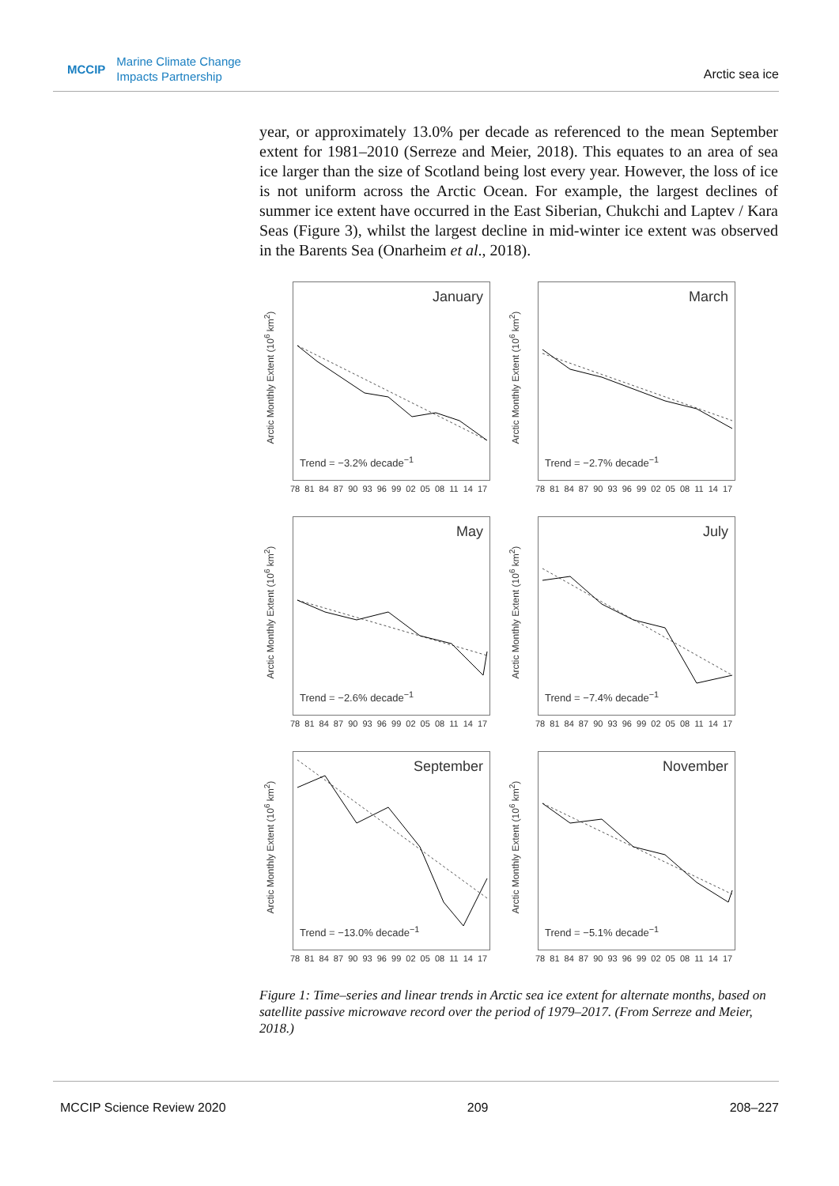MCCIP Marine Climate Change
Impacts Partnership
Arctic sea ice
year, or approximately 13.0% per decade as referenced to the mean September extent for 1981–2010 (Serreze and Meier, 2018). This equates to an area of sea ice larger than the size of Scotland being lost every year. However, the loss of ice is not uniform across the Arctic Ocean. For example, the largest declines of summer ice extent have occurred in the East Siberian, Chukchi and Laptev / Kara Seas (Figure 3), whilst the largest decline in mid-winter ice extent was observed in the Barents Sea (Onarheim et al., 2018).
Arctic Monthly Extent (10<sup>6</sup> km<sup>2</sup>)
January
Trend = −3.2% decade<sup>−1</sup>
78 81 84 87 90 93 96 99 02 05 08 11 14 17
Arctic Monthly Extent (10<sup>6</sup> km<sup>2</sup>)
March
Trend = −2.7% decade<sup>−1</sup>
78 81 84 87 90 93 96 99 02 05 08 11 14 17
Arctic Monthly Extent (10<sup>6</sup> km<sup>2</sup>)
May
Trend = −2.6% decade<sup>−1</sup>
78 81 84 87 90 93 96 99 02 05 08 11 14 17
Arctic Monthly Extent (10<sup>6</sup> km<sup>2</sup>)
July
Trend = −7.4% decade<sup>−1</sup>
78 81 84 87 90 93 96 99 02 05 08 11 14 17
Arctic Monthly Extent (10<sup>6</sup> km<sup>2</sup>)
September
Trend = −13.0% decade<sup>−1</sup>
78 81 84 87 90 93 96 99 02 05 08 11 14 17
Arctic Monthly Extent (10<sup>6</sup> km<sup>2</sup>)
November
Trend = −5.1% decade<sup>−1</sup>
78 81 84 87 90 93 96 99 02 05 08 11 14 17
Figure 1: Time–series and linear trends in Arctic sea ice extent for alternate months, based on satellite passive microwave record over the period of 1979–2017. (From Serreze and Meier, 2018.)
MCCIP Science Review 2020 209 208–227